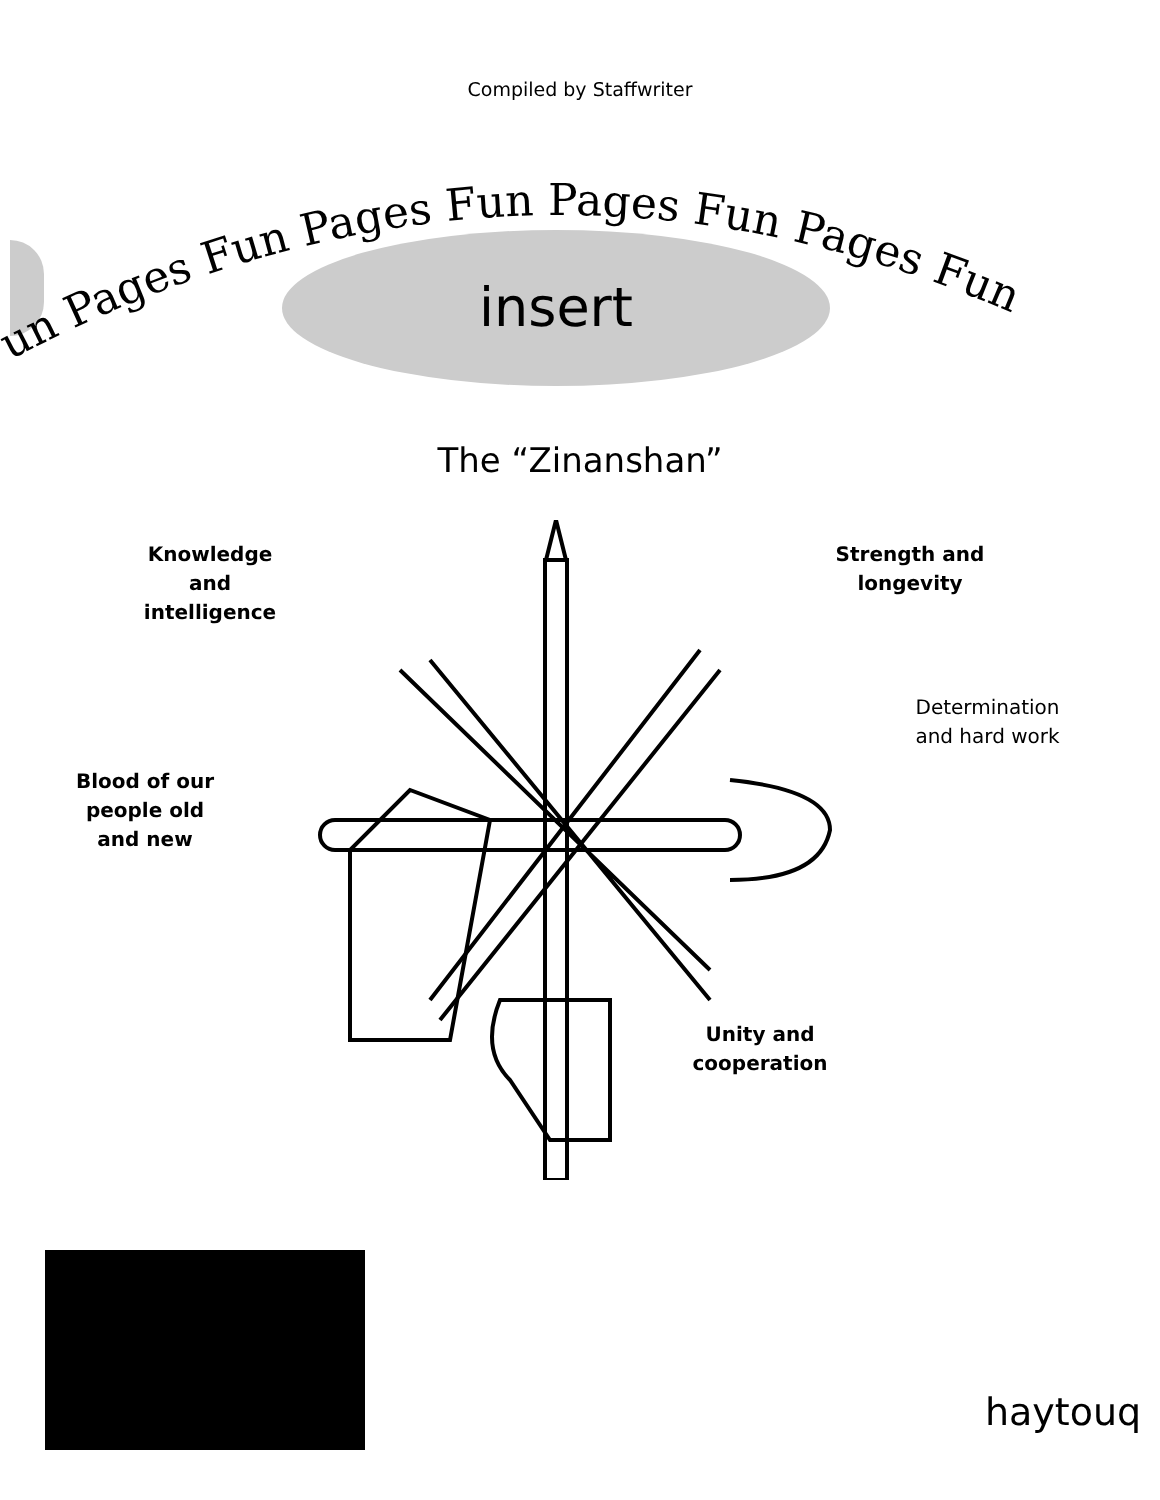Compiled by Staffwriter
un Pages Fun Pages Fun Pages Fun Pages Fun
insert
The “Zinanshan”
Knowledge and intelligence
Strength and longevity
Determination and hard work
Blood of our people old and new
Unity and cooperation
haytouq